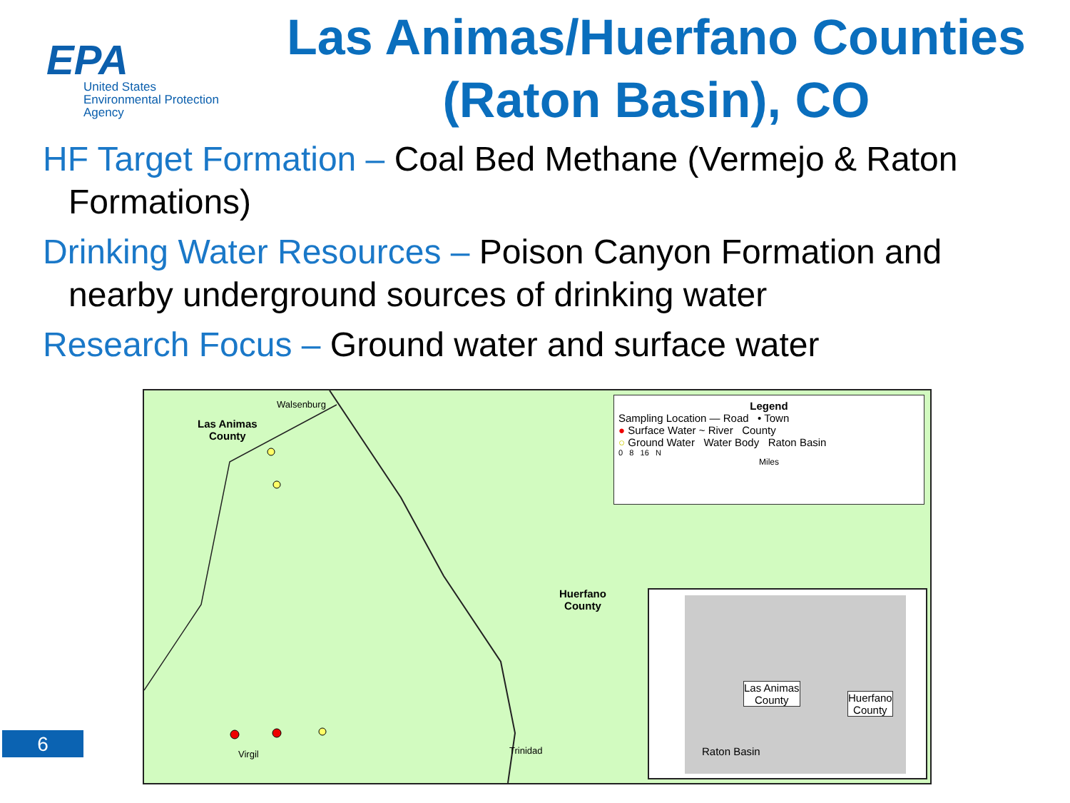EPA
United States
Environmental Protection
Agency
Las Animas/Huerfano Counties (Raton Basin), CO
HF Target Formation – Coal Bed Methane (Vermejo & Raton Formations)
Drinking Water Resources – Poison Canyon Formation and nearby underground sources of drinking water
Research Focus – Ground water and surface water
Las Animas
County
Huerfano
County
Walsenburg
Virgil Trinidad
Legend
Sampling Location — Road • Town
● Surface Water ~ River County
○ Ground Water Water Body Raton Basin
0 8 16 N
Miles
Las Animas
County
Huerfano
County
Raton Basin
6